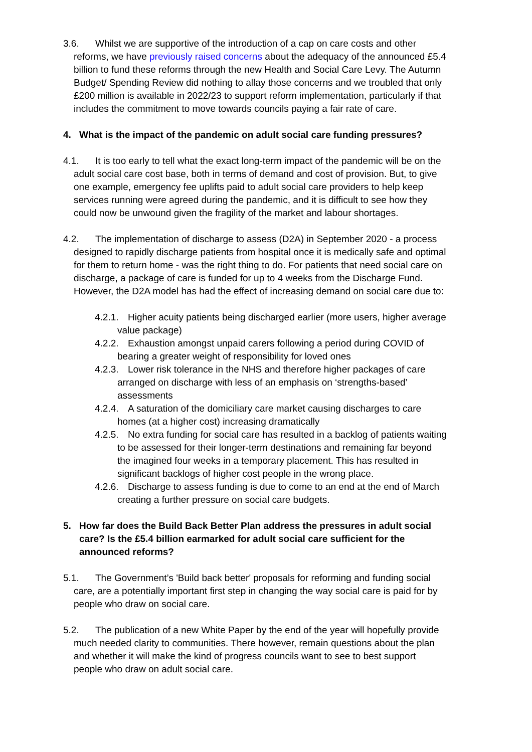3.6. Whilst we are supportive of the introduction of a cap on care costs and other reforms, we have previously raised concerns about the adequacy of the announced £5.4 billion to fund these reforms through the new Health and Social Care Levy. The Autumn Budget/ Spending Review did nothing to allay those concerns and we troubled that only £200 million is available in 2022/23 to support reform implementation, particularly if that includes the commitment to move towards councils paying a fair rate of care.
4. What is the impact of the pandemic on adult social care funding pressures?
4.1. It is too early to tell what the exact long-term impact of the pandemic will be on the adult social care cost base, both in terms of demand and cost of provision. But, to give one example, emergency fee uplifts paid to adult social care providers to help keep services running were agreed during the pandemic, and it is difficult to see how they could now be unwound given the fragility of the market and labour shortages.
4.2. The implementation of discharge to assess (D2A) in September 2020 - a process designed to rapidly discharge patients from hospital once it is medically safe and optimal for them to return home - was the right thing to do. For patients that need social care on discharge, a package of care is funded for up to 4 weeks from the Discharge Fund. However, the D2A model has had the effect of increasing demand on social care due to:
4.2.1. Higher acuity patients being discharged earlier (more users, higher average value package)
4.2.2. Exhaustion amongst unpaid carers following a period during COVID of bearing a greater weight of responsibility for loved ones
4.2.3. Lower risk tolerance in the NHS and therefore higher packages of care arranged on discharge with less of an emphasis on ‘strengths-based’ assessments
4.2.4. A saturation of the domiciliary care market causing discharges to care homes (at a higher cost) increasing dramatically
4.2.5. No extra funding for social care has resulted in a backlog of patients waiting to be assessed for their longer-term destinations and remaining far beyond the imagined four weeks in a temporary placement. This has resulted in significant backlogs of higher cost people in the wrong place.
4.2.6. Discharge to assess funding is due to come to an end at the end of March creating a further pressure on social care budgets.
5. How far does the Build Back Better Plan address the pressures in adult social care? Is the £5.4 billion earmarked for adult social care sufficient for the announced reforms?
5.1. The Government’s 'Build back better' proposals for reforming and funding social care, are a potentially important first step in changing the way social care is paid for by people who draw on social care.
5.2. The publication of a new White Paper by the end of the year will hopefully provide much needed clarity to communities. There however, remain questions about the plan and whether it will make the kind of progress councils want to see to best support people who draw on adult social care.